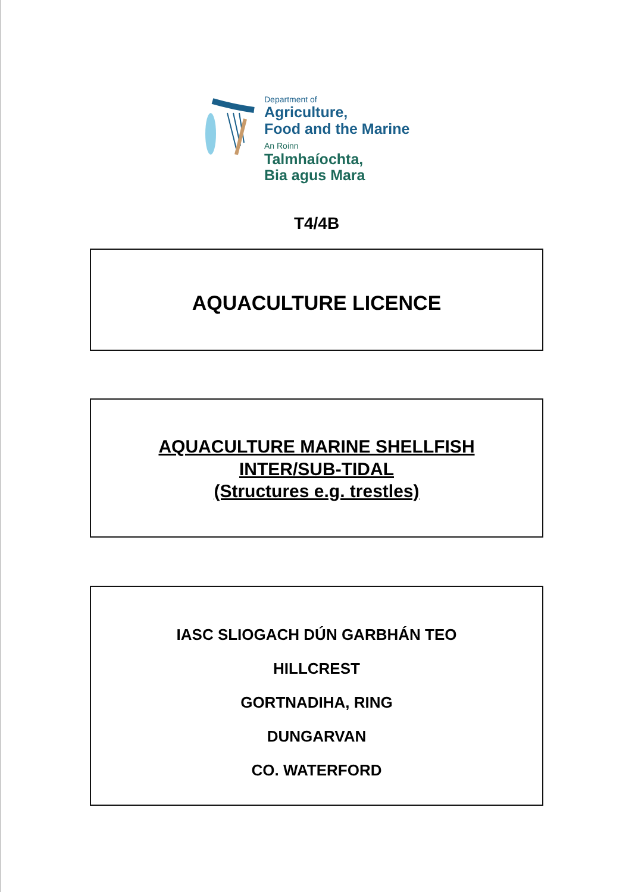Department of
Agriculture,
Food and the Marine
An Roinn
Talmhaíochta,
Bia agus Mara
T4/4B
AQUACULTURE LICENCE
AQUACULTURE MARINE SHELLFISH
INTER/SUB-TIDAL
(Structures e.g. trestles)
IASC SLIOGACH DÚN GARBHÁN TEO
HILLCREST
GORTNADIHA, RING
DUNGARVAN
CO. WATERFORD